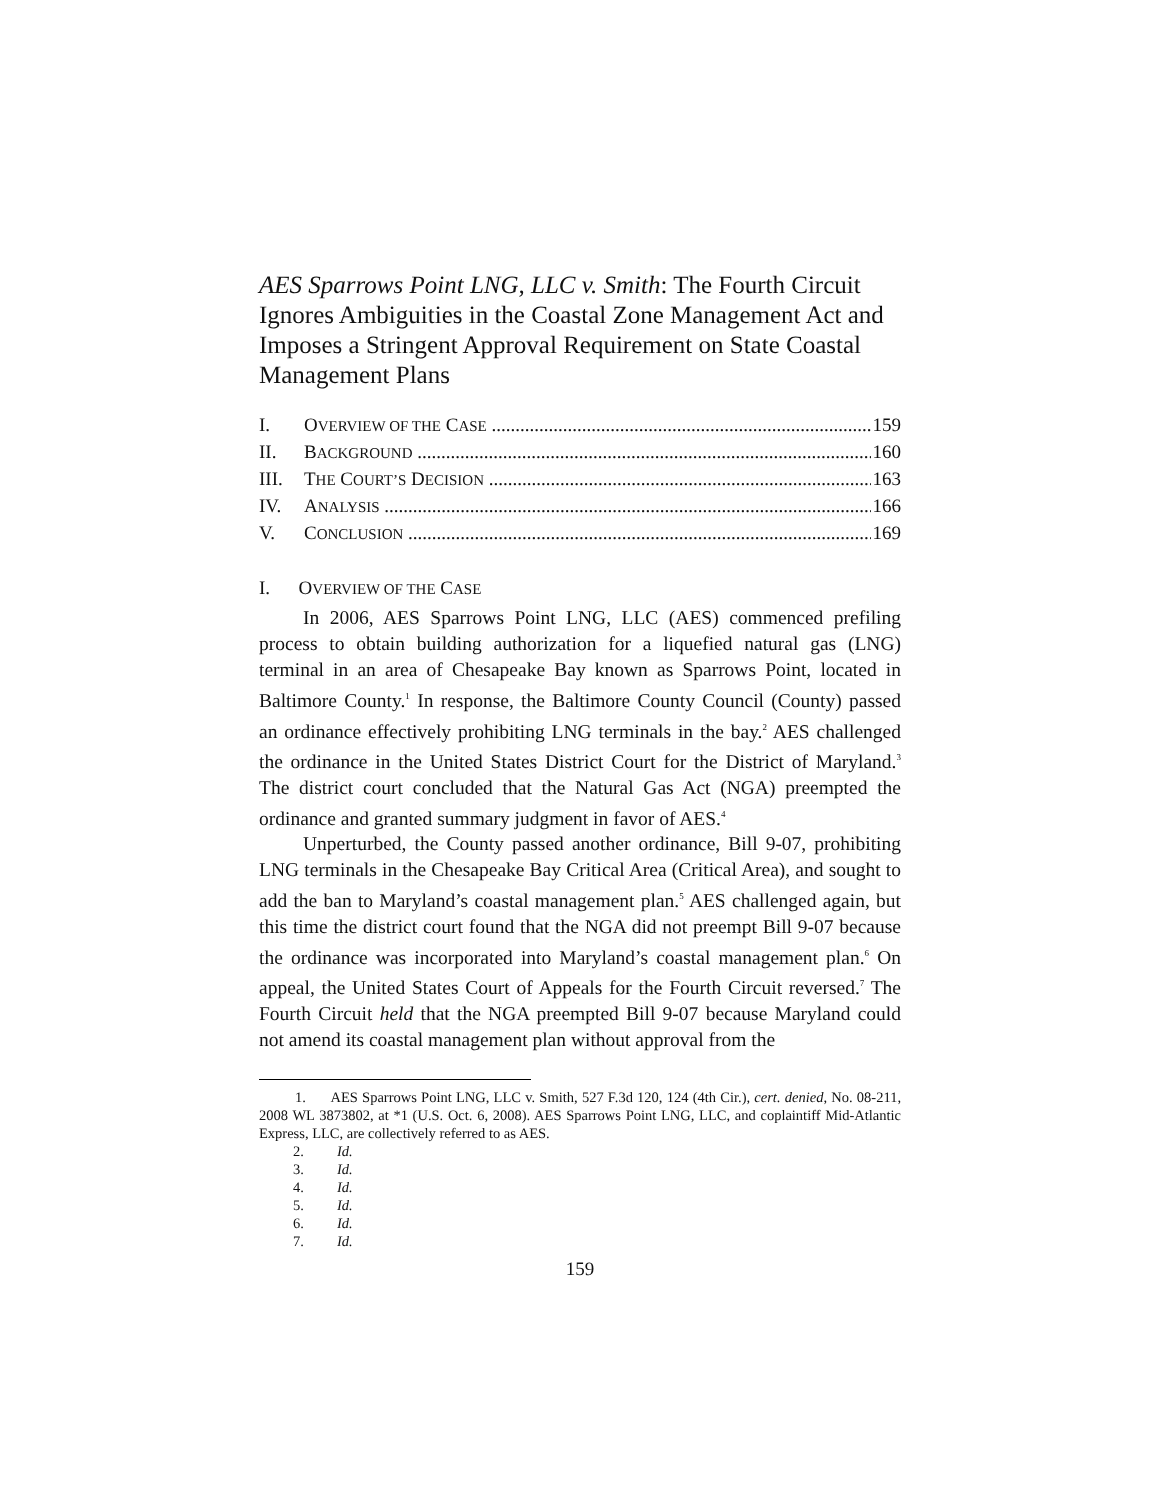AES Sparrows Point LNG, LLC v. Smith: The Fourth Circuit Ignores Ambiguities in the Coastal Zone Management Act and Imposes a Stringent Approval Requirement on State Coastal Management Plans
I. OVERVIEW OF THE CASE 159
II. BACKGROUND 160
III. THE COURT’S DECISION 163
IV. ANALYSIS 166
V. CONCLUSION 169
I. OVERVIEW OF THE CASE
In 2006, AES Sparrows Point LNG, LLC (AES) commenced prefiling process to obtain building authorization for a liquefied natural gas (LNG) terminal in an area of Chesapeake Bay known as Sparrows Point, located in Baltimore County.<sup>1</sup> In response, the Baltimore County Council (County) passed an ordinance effectively prohibiting LNG terminals in the bay.<sup>2</sup> AES challenged the ordinance in the United States District Court for the District of Maryland.<sup>3</sup> The district court concluded that the Natural Gas Act (NGA) preempted the ordinance and granted summary judgment in favor of AES.<sup>4</sup>
Unperturbed, the County passed another ordinance, Bill 9-07, prohibiting LNG terminals in the Chesapeake Bay Critical Area (Critical Area), and sought to add the ban to Maryland’s coastal management plan.<sup>5</sup> AES challenged again, but this time the district court found that the NGA did not preempt Bill 9-07 because the ordinance was incorporated into Maryland’s coastal management plan.<sup>6</sup> On appeal, the United States Court of Appeals for the Fourth Circuit reversed.<sup>7</sup> The Fourth Circuit held that the NGA preempted Bill 9-07 because Maryland could not amend its coastal management plan without approval from the
1. AES Sparrows Point LNG, LLC v. Smith, 527 F.3d 120, 124 (4th Cir.), cert. denied, No. 08-211, 2008 WL 3873802, at *1 (U.S. Oct. 6, 2008). AES Sparrows Point LNG, LLC, and coplaintiff Mid-Atlantic Express, LLC, are collectively referred to as AES.
2. Id.
3. Id.
4. Id.
5. Id.
6. Id.
7. Id.
159